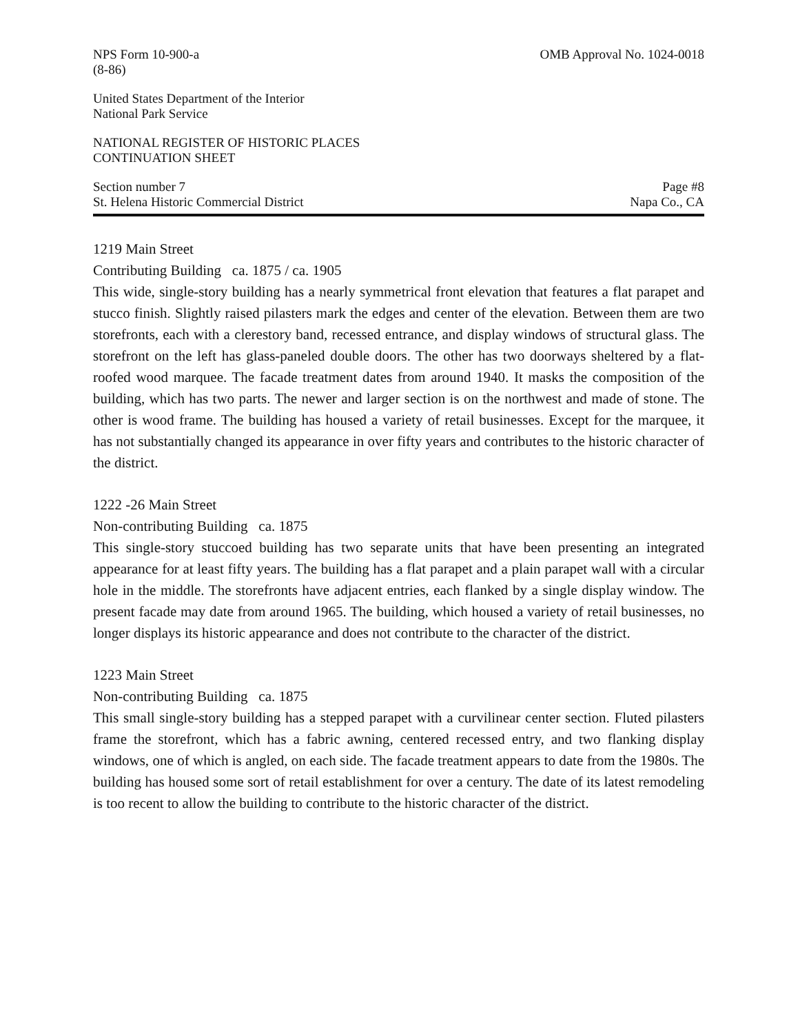NPS Form 10-900-a
(8-86)
OMB Approval No. 1024-0018
United States Department of the Interior
National Park Service
NATIONAL REGISTER OF HISTORIC PLACES
CONTINUATION SHEET
Section number 7
St. Helena Historic Commercial District
Page #8
Napa Co., CA
1219 Main Street
Contributing Building ca. 1875 / ca. 1905
This wide, single-story building has a nearly symmetrical front elevation that features a flat parapet and stucco finish. Slightly raised pilasters mark the edges and center of the elevation. Between them are two storefronts, each with a clerestory band, recessed entrance, and display windows of structural glass. The storefront on the left has glass-paneled double doors. The other has two doorways sheltered by a flat-roofed wood marquee. The facade treatment dates from around 1940. It masks the composition of the building, which has two parts. The newer and larger section is on the northwest and made of stone. The other is wood frame. The building has housed a variety of retail businesses. Except for the marquee, it has not substantially changed its appearance in over fifty years and contributes to the historic character of the district.
1222 -26 Main Street
Non-contributing Building ca. 1875
This single-story stuccoed building has two separate units that have been presenting an integrated appearance for at least fifty years. The building has a flat parapet and a plain parapet wall with a circular hole in the middle. The storefronts have adjacent entries, each flanked by a single display window. The present facade may date from around 1965. The building, which housed a variety of retail businesses, no longer displays its historic appearance and does not contribute to the character of the district.
1223 Main Street
Non-contributing Building ca. 1875
This small single-story building has a stepped parapet with a curvilinear center section. Fluted pilasters frame the storefront, which has a fabric awning, centered recessed entry, and two flanking display windows, one of which is angled, on each side. The facade treatment appears to date from the 1980s. The building has housed some sort of retail establishment for over a century. The date of its latest remodeling is too recent to allow the building to contribute to the historic character of the district.